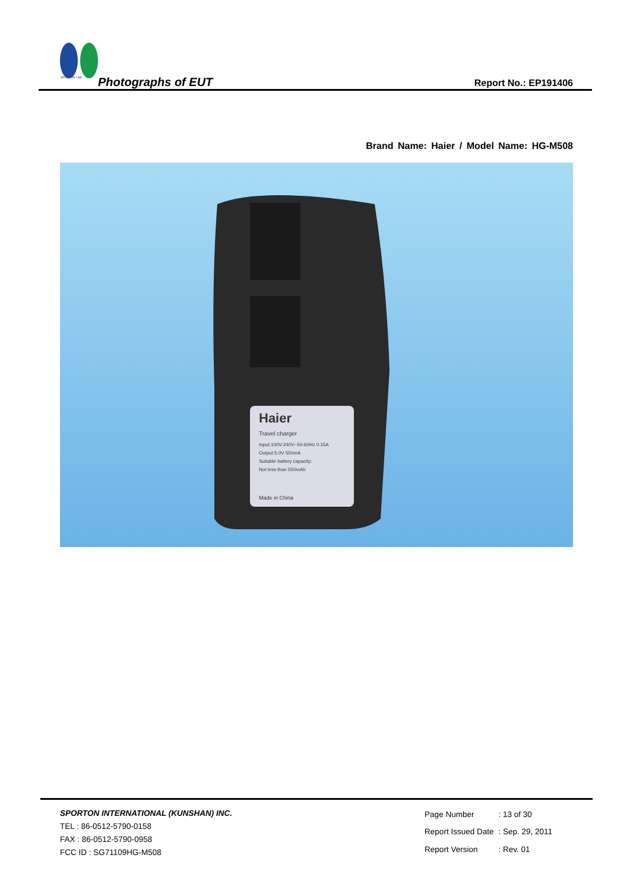SPORTON LAB
Photographs of EUT Report No.: EP191406
Brand Name: Haier / Model Name: HG-M508
Haier
Travel charger
Input:100V-240V~50-60Hz 0.15A
Output:5.0V 550mA
Suitable battery capacity:
Not less than 550mAh
Made in China
SPORTON INTERNATIONAL (KUNSHAN) INC.
TEL : 86-0512-5790-0158
FAX : 86-0512-5790-0958
FCC ID : SG71109HG-M508
| Page Number | : 13 of 30 |
| Report Issued Date | : Sep. 29, 2011 |
| Report Version | : Rev. 01 |